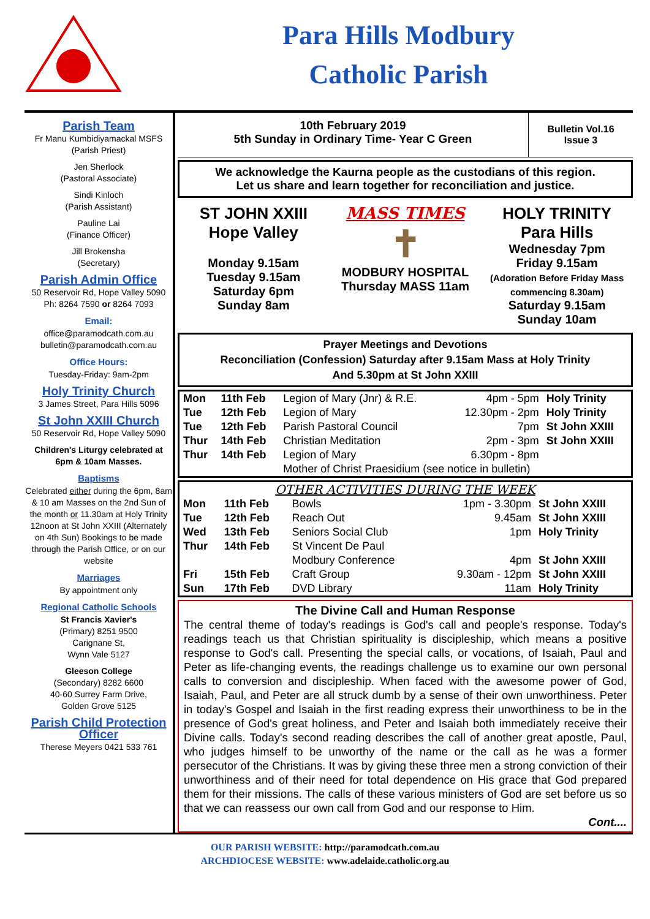Para Hills Modbury
Catholic Parish
Parish Team
Fr Manu Kumbidiyamackal MSFS
(Parish Priest)
Jen Sherlock
(Pastoral Associate)
Sindi Kinloch
(Parish Assistant)
Pauline Lai
(Finance Officer)
Jill Brokensha
(Secretary)
Parish Admin Office
50 Reservoir Rd, Hope Valley 5090
Ph: 8264 7590 or 8264 7093
Email:
office@paramodcath.com.au
bulletin@paramodcath.com.au
Office Hours:
Tuesday-Friday: 9am-2pm
Holy Trinity Church
3 James Street, Para Hills 5096
St John XXIII Church
50 Reservoir Rd, Hope Valley 5090
Children's Liturgy celebrated at 6pm & 10am Masses.
Baptisms
Celebrated either during the 6pm, 8am & 10 am Masses on the 2nd Sun of the month or 11.30am at Holy Trinity 12noon at St John XXIII (Alternately on 4th Sun) Bookings to be made through the Parish Office, or on our website
Marriages
By appointment only
Regional Catholic Schools
St Francis Xavier's
(Primary) 8251 9500
Carignane St,
Wynn Vale 5127
Gleeson College
(Secondary) 8282 6600
40-60 Surrey Farm Drive,
Golden Grove 5125
Parish Child Protection Officer
Therese Meyers 0421 533 761
10th February 2019
5th Sunday in Ordinary Time- Year C Green
Bulletin Vol.16
Issue 3
We acknowledge the Kaurna people as the custodians of this region.
Let us share and learn together for reconciliation and justice.
ST JOHN XXIII
Hope Valley
Monday 9.15am
Tuesday 9.15am
Saturday 6pm
Sunday 8am
MASS TIMES
✝
MODBURY HOSPITAL
Thursday MASS 11am
HOLY TRINITY
Para Hills
Wednesday 7pm
Friday 9.15am
(Adoration Before Friday Mass commencing 8.30am)
Saturday 9.15am
Sunday 10am
Prayer Meetings and Devotions
Reconciliation (Confession) Saturday after 9.15am Mass at Holy Trinity
And 5.30pm at St John XXIII
| Mon | 11th Feb | Legion of Mary (Jnr) & R.E. | 4pm - 5pm | Holy Trinity |
| Tue | 12th Feb | Legion of Mary | 12.30pm - 2pm | Holy Trinity |
| Tue | 12th Feb | Parish Pastoral Council | 7pm | St John XXIII |
| Thur | 14th Feb | Christian Meditation | 2pm - 3pm | St John XXIII |
| Thur | 14th Feb | Legion of Mary | 6.30pm - 8pm | |
| | | Mother of Christ Praesidium (see notice in bulletin) | | |
OTHER ACTIVITIES DURING THE WEEK
| Mon | 11th Feb | Bowls | 1pm - 3.30pm | St John XXIII |
| Tue | 12th Feb | Reach Out | 9.45am | St John XXIII |
| Wed | 13th Feb | Seniors Social Club | 1pm | Holy Trinity |
| Thur | 14th Feb | St Vincent De Paul | | |
| | | Modbury Conference | 4pm | St John XXIII |
| Fri | 15th Feb | Craft Group | 9.30am - 12pm | St John XXIII |
| Sun | 17th Feb | DVD Library | 11am | Holy Trinity |
The Divine Call and Human Response
The central theme of today's readings is God's call and people's response. Today's readings teach us that Christian spirituality is discipleship, which means a positive response to God's call. Presenting the special calls, or vocations, of Isaiah, Paul and Peter as life-changing events, the readings challenge us to examine our own personal calls to conversion and discipleship. When faced with the awesome power of God, Isaiah, Paul, and Peter are all struck dumb by a sense of their own unworthiness. Peter in today's Gospel and Isaiah in the first reading express their unworthiness to be in the presence of God's great holiness, and Peter and Isaiah both immediately receive their Divine calls. Today's second reading describes the call of another great apostle, Paul, who judges himself to be unworthy of the name or the call as he was a former persecutor of the Christians. It was by giving these three men a strong conviction of their unworthiness and of their need for total dependence on His grace that God prepared them for their missions. The calls of these various ministers of God are set before us so that we can reassess our own call from God and our response to Him.
Cont....
OUR PARISH WEBSITE: http://paramodcath.com.au
ARCHDIOCESE WEBSITE: www.adelaide.catholic.org.au